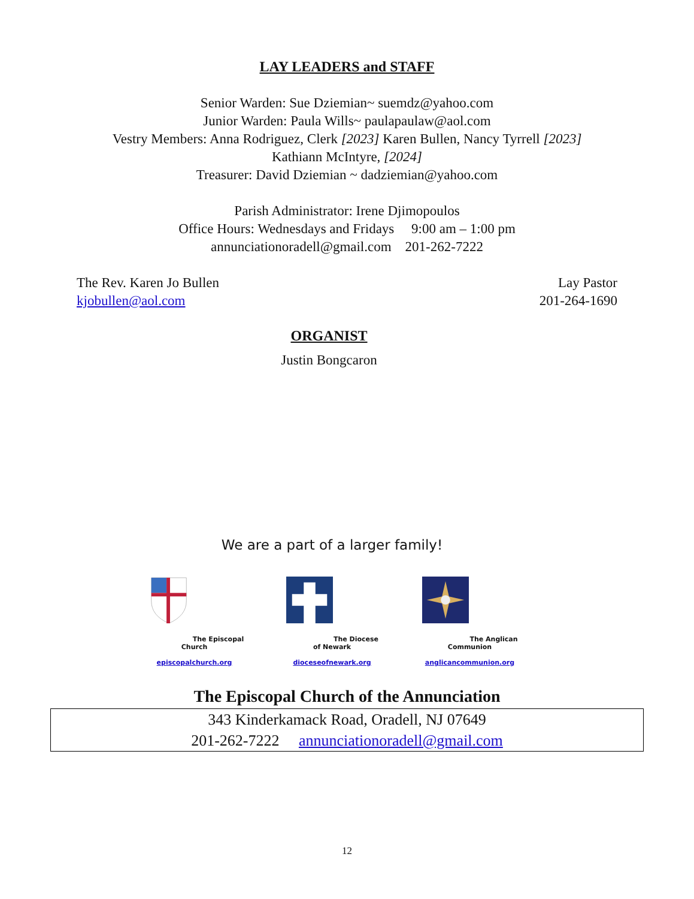LAY LEADERS and STAFF
Senior Warden: Sue Dziemian~ suemdz@yahoo.com
Junior Warden: Paula Wills~ paulapaulaw@aol.com
Vestry Members: Anna Rodriguez, Clerk [2023] Karen Bullen, Nancy Tyrrell [2023]
Kathiann McIntyre, [2024]
Treasurer: David Dziemian ~ dadziemian@yahoo.com
Parish Administrator: Irene Djimopoulos
Office Hours: Wednesdays and Fridays 9:00 am – 1:00 pm
annunciationoradell@gmail.com 201-262-7222
The Rev. Karen Jo Bullen Lay Pastor
kjobullen@aol.com 201-264-1690
ORGANIST
Justin Bongcaron
We are a part of a larger family!
The Episcopal Church
episcopalchurch.org
The Diocese of Newark
dioceseofnewark.org
The Anglican Communion
anglicancommunion.org
The Episcopal Church of the Annunciation
343 Kinderkamack Road, Oradell, NJ 07649
201-262-7222 annunciationoradell@gmail.com
12